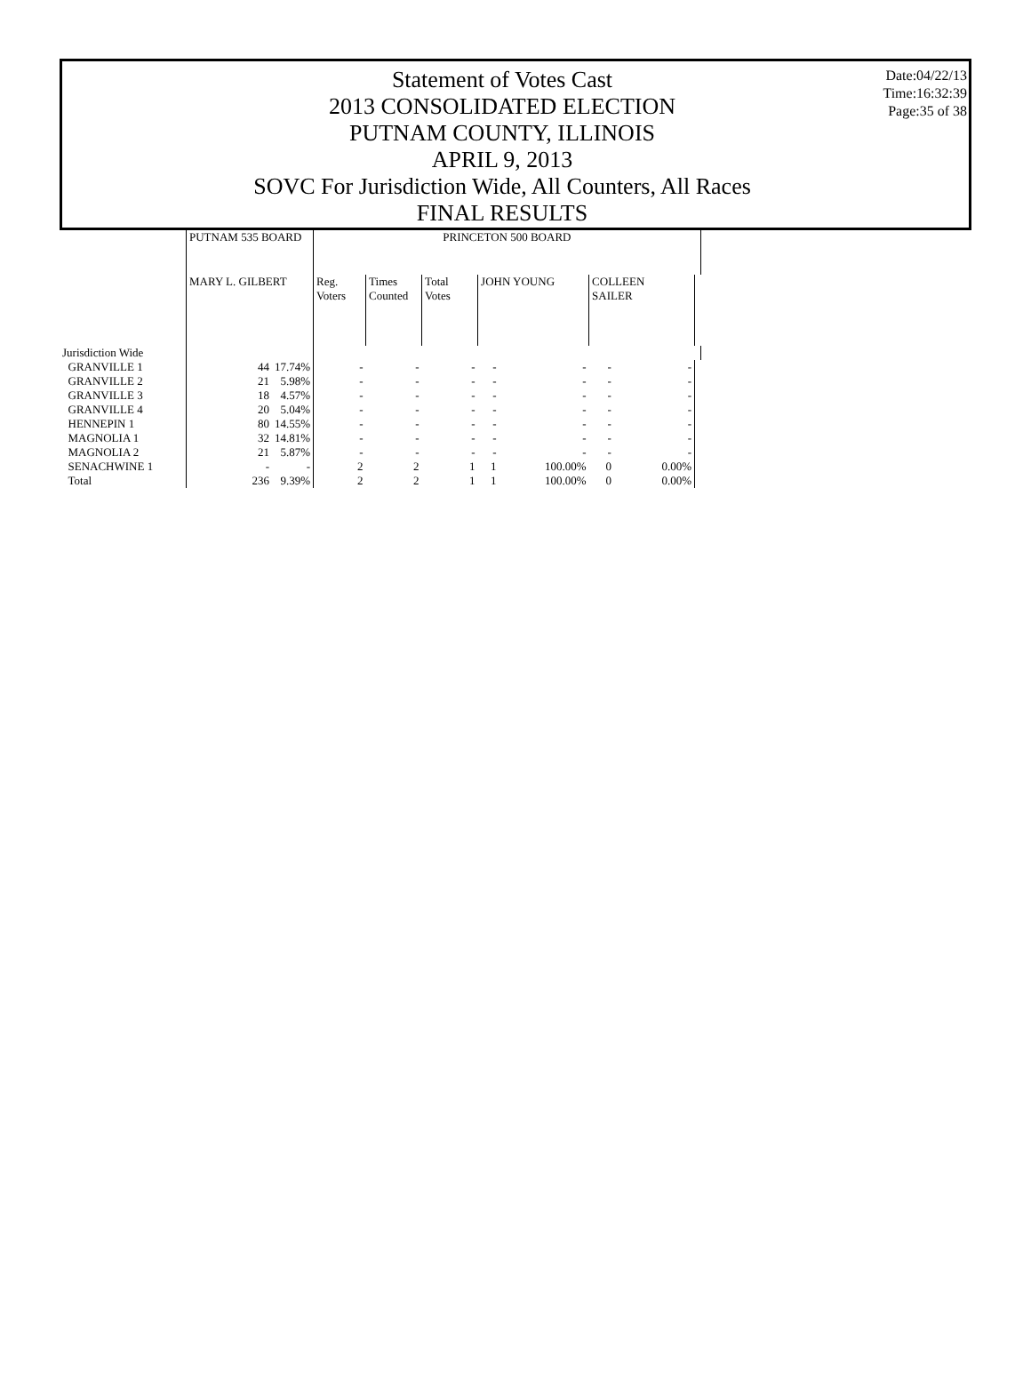Statement of Votes Cast
2013 CONSOLIDATED ELECTION
PUTNAM COUNTY, ILLINOIS
APRIL 9, 2013
SOVC For Jurisdiction Wide, All Counters, All Races
FINAL RESULTS
Date:04/22/13
Time:16:32:39
Page:35 of 38
| | PUTNAM 535 BOARD | | PRINCETON 500 BOARD | | | | | | | |
| --- | --- | --- | --- | --- | --- | --- | --- | --- | --- | --- |
| | MARY L. GILBERT | | Reg. Voters | Times Counted | Total Votes | JOHN YOUNG | | COLLEEN SAILER | | |
| Jurisdiction Wide | | | | | | | | | | |
| GRANVILLE 1 | 44 | 17.74% | - | - | - | - | - | - | - | |
| GRANVILLE 2 | 21 | 5.98% | - | - | - | - | - | - | - | |
| GRANVILLE 3 | 18 | 4.57% | - | - | - | - | - | - | - | |
| GRANVILLE 4 | 20 | 5.04% | - | - | - | - | - | - | - | |
| HENNEPIN 1 | 80 | 14.55% | - | - | - | - | - | - | - | |
| MAGNOLIA 1 | 32 | 14.81% | - | - | - | - | - | - | - | |
| MAGNOLIA 2 | 21 | 5.87% | - | - | - | - | - | - | - | |
| SENACHWINE 1 | - | - | 2 | 2 | 1 | 1 | 100.00% | 0 | 0.00% | |
| Total | 236 | 9.39% | 2 | 2 | 1 | 1 | 100.00% | 0 | 0.00% | |